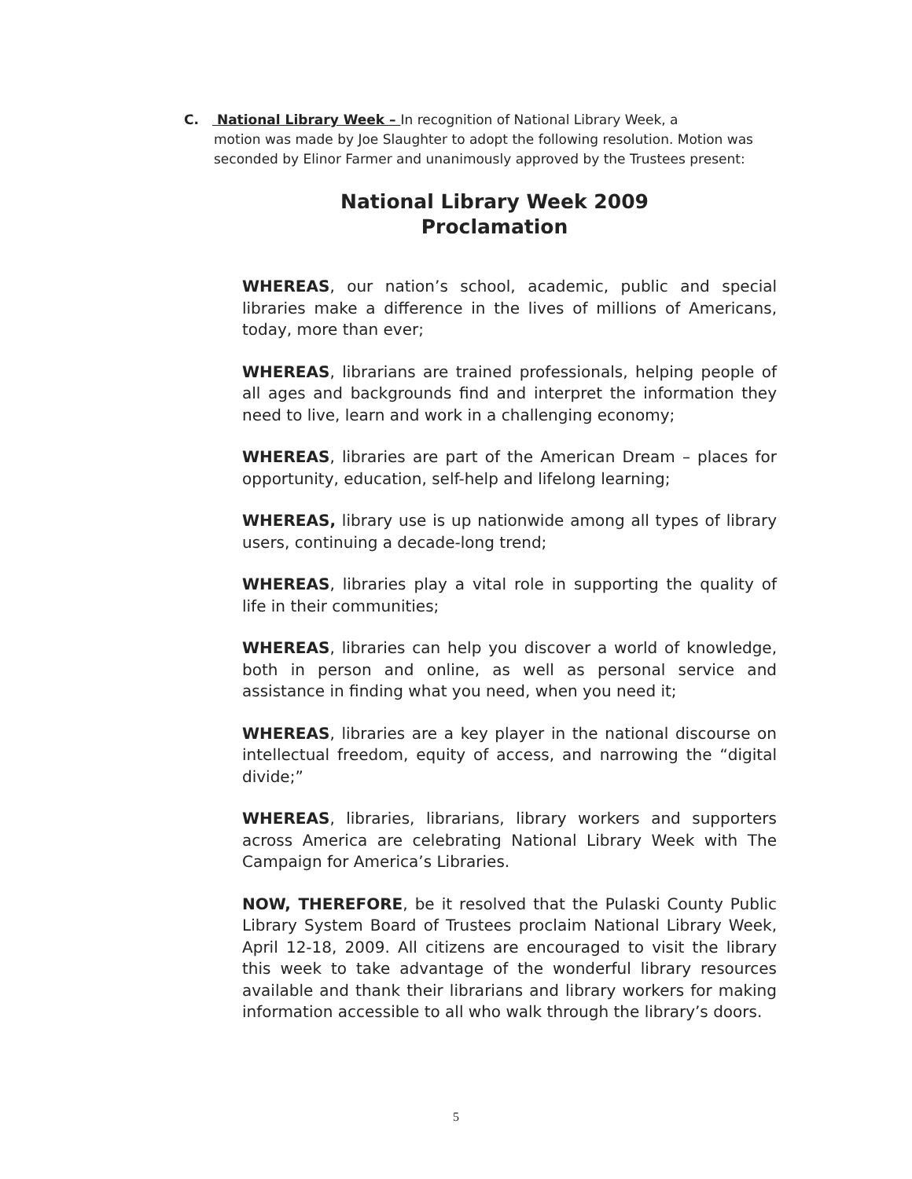C. National Library Week – In recognition of National Library Week, a
motion was made by Joe Slaughter to adopt the following resolution. Motion was seconded by Elinor Farmer and unanimously approved by the Trustees present:
National Library Week 2009
Proclamation
WHEREAS, our nation’s school, academic, public and special libraries make a difference in the lives of millions of Americans, today, more than ever;
WHEREAS, librarians are trained professionals, helping people of all ages and backgrounds find and interpret the information they need to live, learn and work in a challenging economy;
WHEREAS, libraries are part of the American Dream – places for opportunity, education, self-help and lifelong learning;
WHEREAS, library use is up nationwide among all types of library users, continuing a decade-long trend;
WHEREAS, libraries play a vital role in supporting the quality of life in their communities;
WHEREAS, libraries can help you discover a world of knowledge, both in person and online, as well as personal service and assistance in finding what you need, when you need it;
WHEREAS, libraries are a key player in the national discourse on intellectual freedom, equity of access, and narrowing the “digital divide;”
WHEREAS, libraries, librarians, library workers and supporters across America are celebrating National Library Week with The Campaign for America’s Libraries.
NOW, THEREFORE, be it resolved that the Pulaski County Public Library System Board of Trustees proclaim National Library Week, April 12-18, 2009. All citizens are encouraged to visit the library this week to take advantage of the wonderful library resources available and thank their librarians and library workers for making information accessible to all who walk through the library’s doors.
5